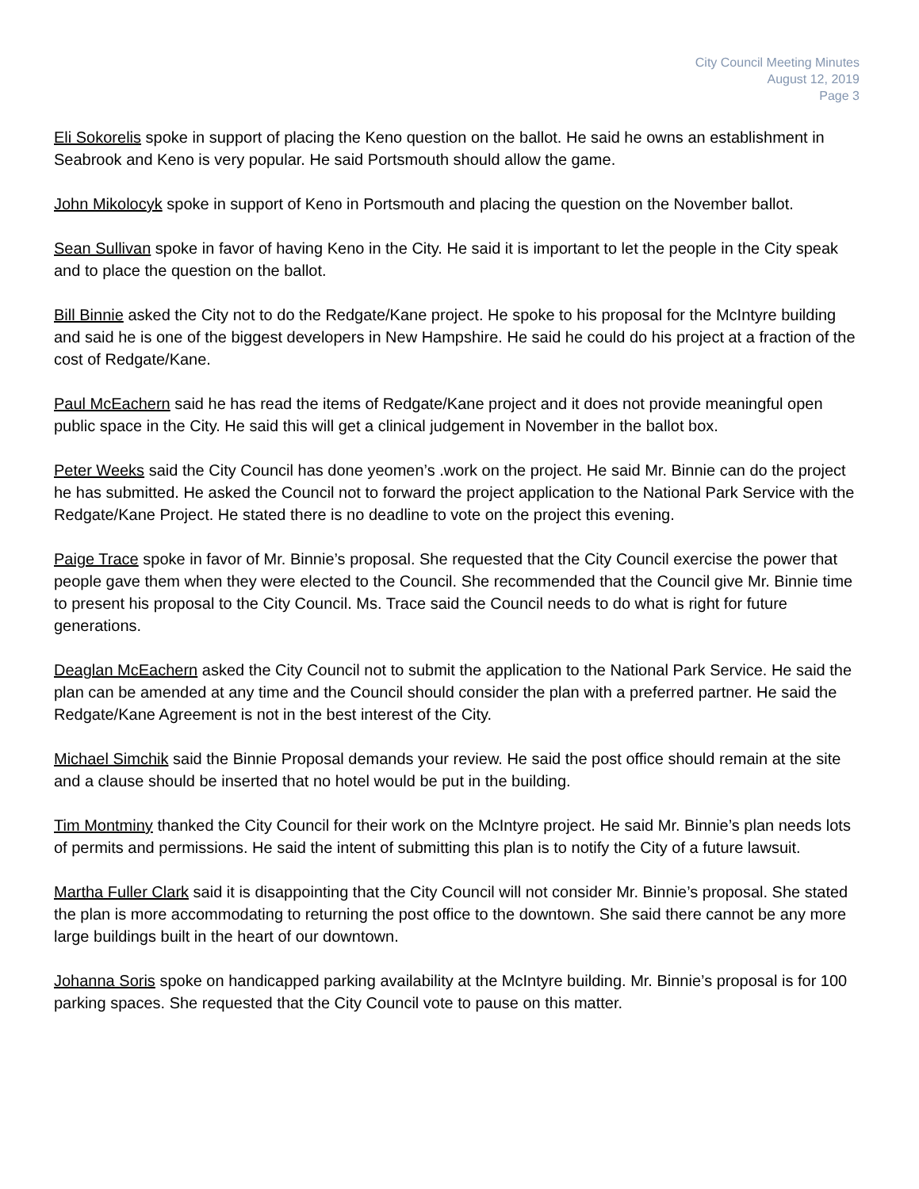City Council Meeting Minutes
August 12, 2019
Page 3
Eli Sokorelis spoke in support of placing the Keno question on the ballot. He said he owns an establishment in Seabrook and Keno is very popular. He said Portsmouth should allow the game.
John Mikolocyk spoke in support of Keno in Portsmouth and placing the question on the November ballot.
Sean Sullivan spoke in favor of having Keno in the City. He said it is important to let the people in the City speak and to place the question on the ballot.
Bill Binnie asked the City not to do the Redgate/Kane project. He spoke to his proposal for the McIntyre building and said he is one of the biggest developers in New Hampshire. He said he could do his project at a fraction of the cost of Redgate/Kane.
Paul McEachern said he has read the items of Redgate/Kane project and it does not provide meaningful open public space in the City. He said this will get a clinical judgement in November in the ballot box.
Peter Weeks said the City Council has done yeomen’s .work on the project. He said Mr. Binnie can do the project he has submitted. He asked the Council not to forward the project application to the National Park Service with the Redgate/Kane Project. He stated there is no deadline to vote on the project this evening.
Paige Trace spoke in favor of Mr. Binnie’s proposal. She requested that the City Council exercise the power that people gave them when they were elected to the Council. She recommended that the Council give Mr. Binnie time to present his proposal to the City Council. Ms. Trace said the Council needs to do what is right for future generations.
Deaglan McEachern asked the City Council not to submit the application to the National Park Service. He said the plan can be amended at any time and the Council should consider the plan with a preferred partner. He said the Redgate/Kane Agreement is not in the best interest of the City.
Michael Simchik said the Binnie Proposal demands your review. He said the post office should remain at the site and a clause should be inserted that no hotel would be put in the building.
Tim Montminy thanked the City Council for their work on the McIntyre project. He said Mr. Binnie’s plan needs lots of permits and permissions. He said the intent of submitting this plan is to notify the City of a future lawsuit.
Martha Fuller Clark said it is disappointing that the City Council will not consider Mr. Binnie’s proposal. She stated the plan is more accommodating to returning the post office to the downtown. She said there cannot be any more large buildings built in the heart of our downtown.
Johanna Soris spoke on handicapped parking availability at the McIntyre building. Mr. Binnie’s proposal is for 100 parking spaces. She requested that the City Council vote to pause on this matter.